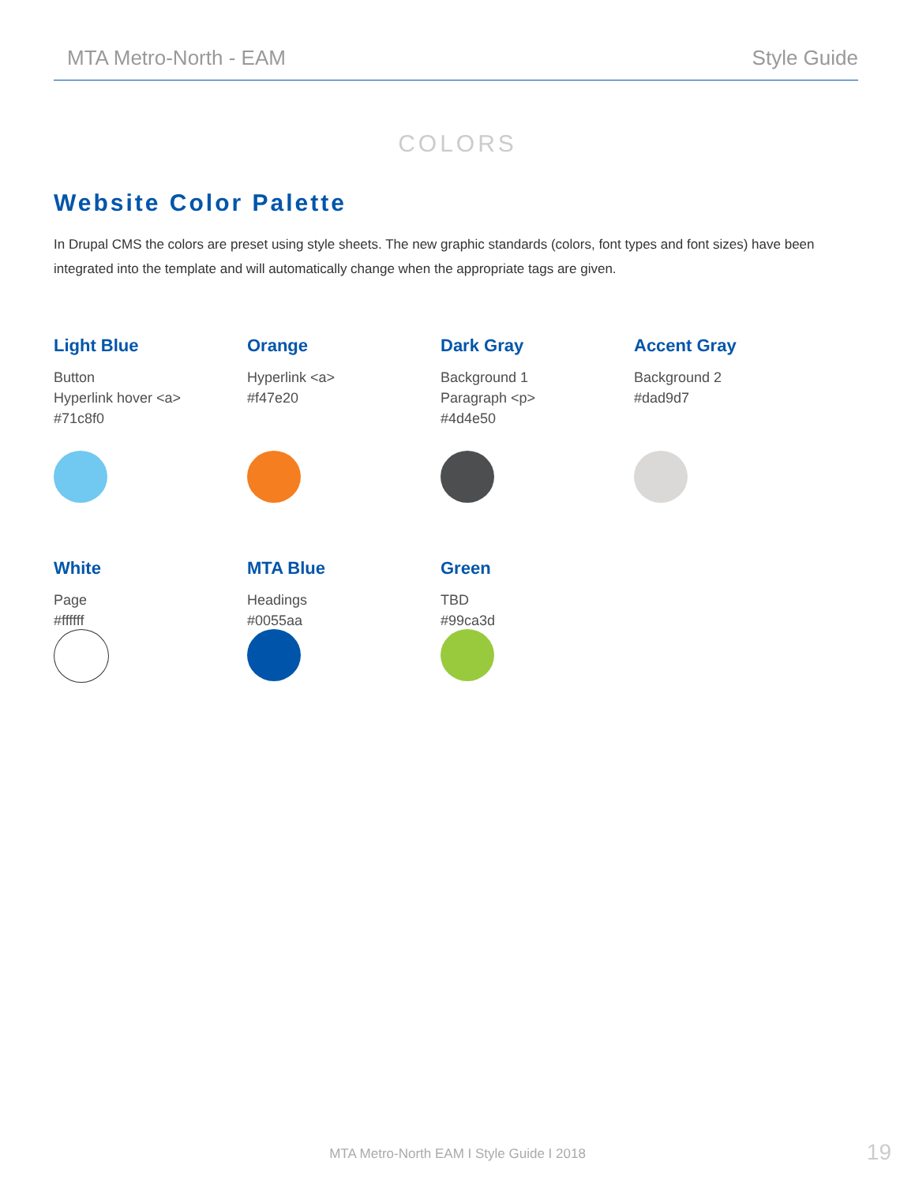MTA Metro-North - EAM Style Guide
COLORS
Website Color Palette
In Drupal CMS the colors are preset using style sheets. The new graphic standards (colors, font types and font sizes) have been integrated into the template and will automatically change when the appropriate tags are given.
Light Blue
Button
Hyperlink hover <a>
#71c8f0
Orange
Hyperlink <a>
#f47e20
Dark Gray
Background 1
Paragraph <p>
#4d4e50
Accent Gray
Background 2
#dad9d7
White
Page
#ffffff
MTA Blue
Headings
#0055aa
Green
TBD
#99ca3d
MTA Metro-North EAM I Style Guide I 2018
19